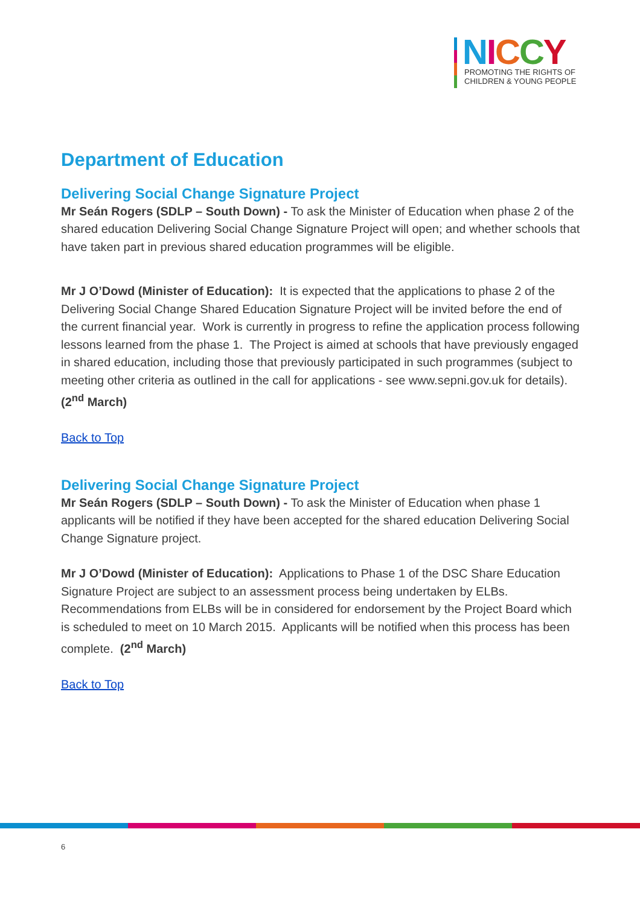NICCY
PROMOTING THE RIGHTS OF
CHILDREN & YOUNG PEOPLE
Department of Education
Delivering Social Change Signature Project
Mr Seán Rogers (SDLP – South Down) - To ask the Minister of Education when phase 2 of the shared education Delivering Social Change Signature Project will open; and whether schools that have taken part in previous shared education programmes will be eligible.
Mr J O’Dowd (Minister of Education): It is expected that the applications to phase 2 of the Delivering Social Change Shared Education Signature Project will be invited before the end of the current financial year. Work is currently in progress to refine the application process following lessons learned from the phase 1. The Project is aimed at schools that have previously engaged in shared education, including those that previously participated in such programmes (subject to meeting other criteria as outlined in the call for applications - see www.sepni.gov.uk for details). (2<sup>nd</sup> March)
Back to Top
Delivering Social Change Signature Project
Mr Seán Rogers (SDLP – South Down) - To ask the Minister of Education when phase 1 applicants will be notified if they have been accepted for the shared education Delivering Social Change Signature project.
Mr J O’Dowd (Minister of Education): Applications to Phase 1 of the DSC Share Education Signature Project are subject to an assessment process being undertaken by ELBs. Recommendations from ELBs will be in considered for endorsement by the Project Board which is scheduled to meet on 10 March 2015. Applicants will be notified when this process has been complete. (2<sup>nd</sup> March)
Back to Top
6